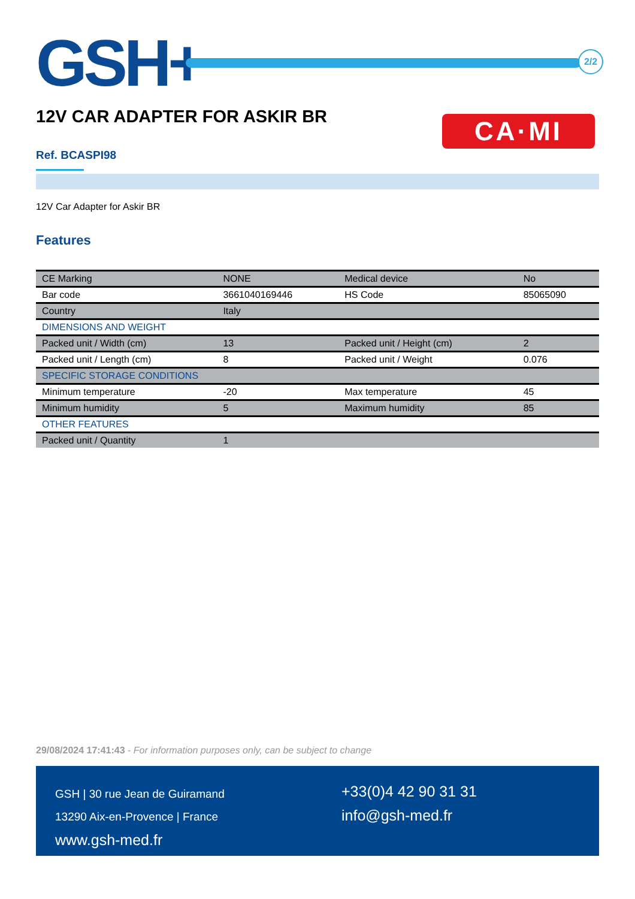GSH+
2/2
12V CAR ADAPTER FOR ASKIR BR CA·MI
Ref. BCASPI98
12V Car Adapter for Askir BR
Features
| CE Marking | NONE | Medical device | No |
| Bar code | 3661040169446 | HS Code | 85065090 |
| Country | Italy | | |
| DIMENSIONS AND WEIGHT | | | |
| Packed unit / Width (cm) | 13 | Packed unit / Height (cm) | 2 |
| Packed unit / Length (cm) | 8 | Packed unit / Weight | 0.076 |
| SPECIFIC STORAGE CONDITIONS | | | |
| Minimum temperature | -20 | Max temperature | 45 |
| Minimum humidity | 5 | Maximum humidity | 85 |
| OTHER FEATURES | | | |
| Packed unit / Quantity | 1 | | |
29/08/2024 17:41:43 - For information purposes only, can be subject to change
GSH | 30 rue Jean de Guiramand
13290 Aix-en-Provence | France
www.gsh-med.fr
+33(0)4 42 90 31 31
info@gsh-med.fr